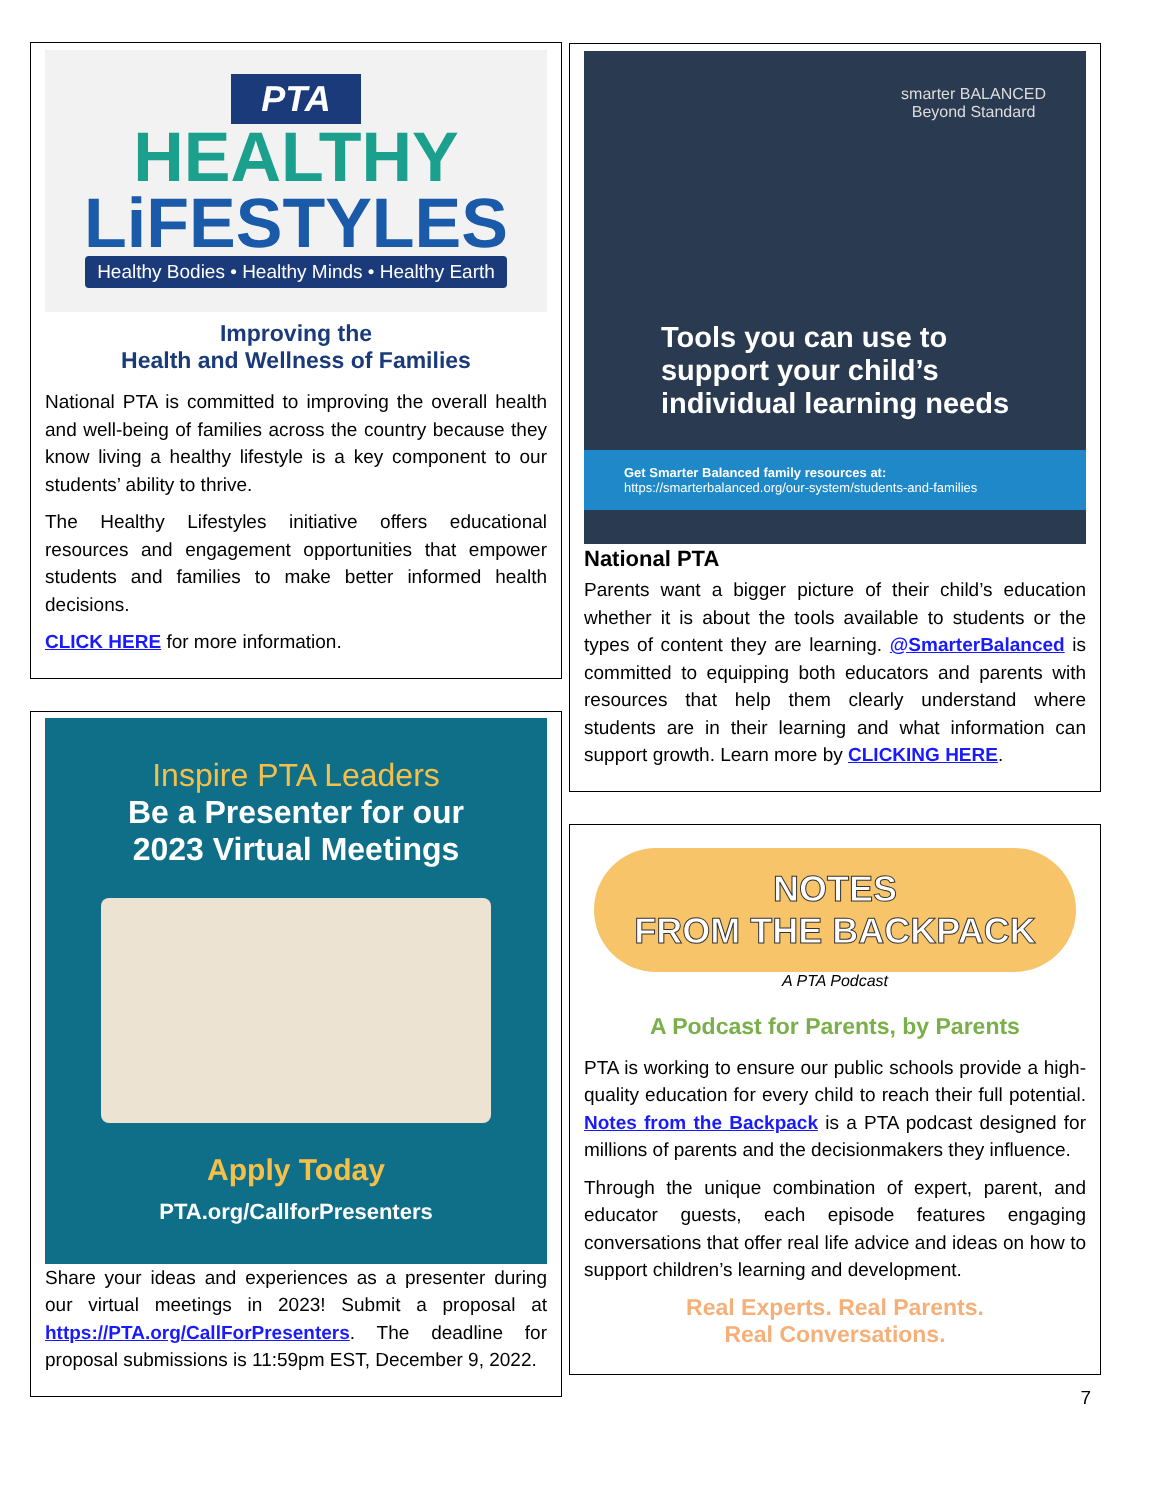PTA
HEALTHY
LiFESTYLES
Healthy Bodies • Healthy Minds • Healthy Earth
Improving the
Health and Wellness of Families
National PTA is committed to improving the overall health and well-being of families across the country because they know living a healthy lifestyle is a key component to our students’ ability to thrive.
The Healthy Lifestyles initiative offers educational resources and engagement opportunities that empower students and families to make better informed health decisions.
CLICK HERE for more information.
Inspire PTA Leaders
Be a Presenter for our
2023 Virtual Meetings
Apply Today
PTA.org/CallforPresenters
Share your ideas and experiences as a presenter during our virtual meetings in 2023! Submit a proposal at https://PTA.org/CallForPresenters. The deadline for proposal submissions is 11:59pm EST, December 9, 2022.
smarter BALANCED
Beyond Standard
Tools you can use to
support your child’s
individual learning needs
Get Smarter Balanced family resources at:
https://smarterbalanced.org/our-system/students-and-families
National PTA
Parents want a bigger picture of their child’s education whether it is about the tools available to students or the types of content they are learning. @SmarterBalanced is committed to equipping both educators and parents with resources that help them clearly understand where students are in their learning and what information can support growth. Learn more by CLICKING HERE.
NOTES
FROM THE BACKPACK
A PTA Podcast
A Podcast for Parents, by Parents
PTA is working to ensure our public schools provide a high-quality education for every child to reach their full potential. Notes from the Backpack is a PTA podcast designed for millions of parents and the decisionmakers they influence.
Through the unique combination of expert, parent, and educator guests, each episode features engaging conversations that offer real life advice and ideas on how to support children’s learning and development.
Real Experts. Real Parents.
Real Conversations.
7